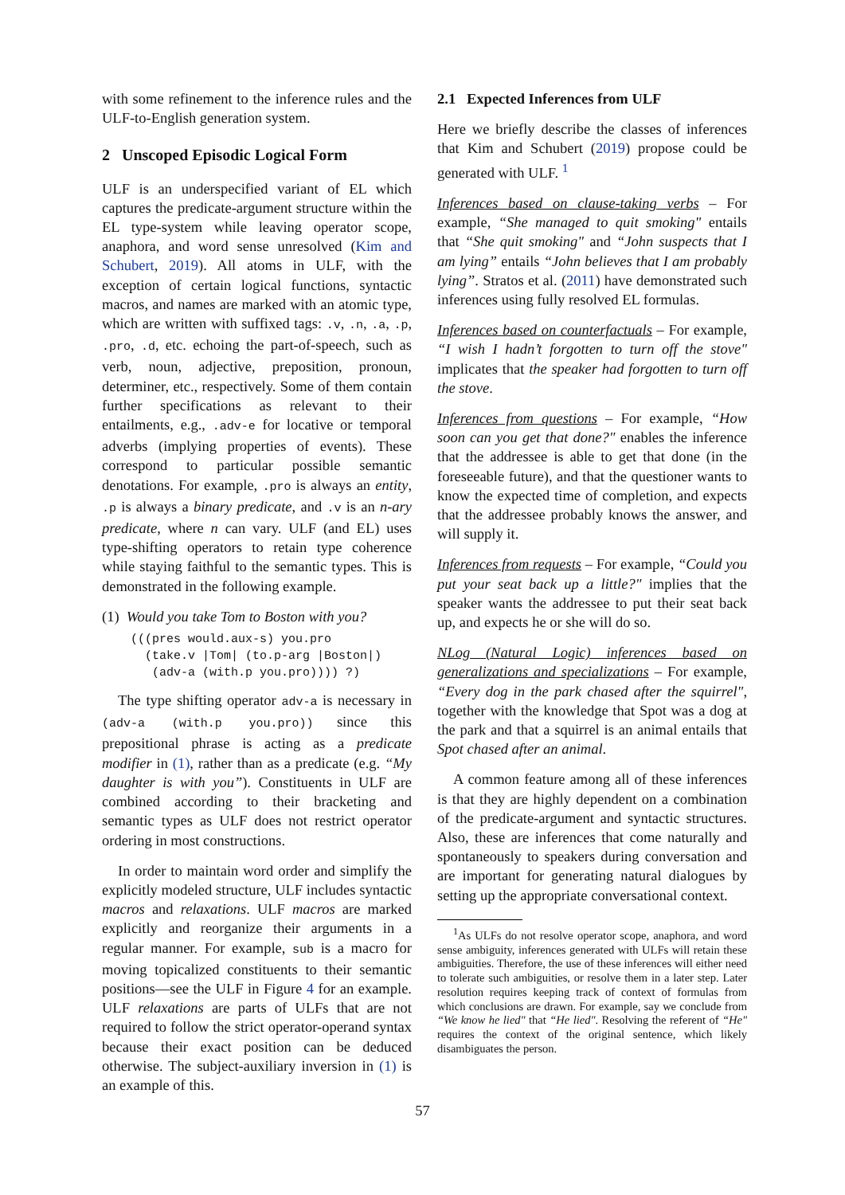with some refinement to the inference rules and the ULF-to-English generation system.
2 Unscoped Episodic Logical Form
ULF is an underspecified variant of EL which captures the predicate-argument structure within the EL type-system while leaving operator scope, anaphora, and word sense unresolved (Kim and Schubert, 2019). All atoms in ULF, with the exception of certain logical functions, syntactic macros, and names are marked with an atomic type, which are written with suffixed tags: .v, .n, .a, .p, .pro, .d, etc. echoing the part-of-speech, such as verb, noun, adjective, preposition, pronoun, determiner, etc., respectively. Some of them contain further specifications as relevant to their entailments, e.g., .adv-e for locative or temporal adverbs (implying properties of events). These correspond to particular possible semantic denotations. For example, .pro is always an entity, .p is always a binary predicate, and .v is an n-ary predicate, where n can vary. ULF (and EL) uses type-shifting operators to retain type coherence while staying faithful to the semantic types. This is demonstrated in the following example.
(1) Would you take Tom to Boston with you?
(((pres would.aux-s) you.pro
  (take.v |Tom| (to.p-arg |Boston|)
   (adv-a (with.p you.pro)))) ?)
The type shifting operator adv-a is necessary in (adv-a (with.p you.pro)) since this prepositional phrase is acting as a predicate modifier in (1), rather than as a predicate (e.g. “My daughter is with you”). Constituents in ULF are combined according to their bracketing and semantic types as ULF does not restrict operator ordering in most constructions.
In order to maintain word order and simplify the explicitly modeled structure, ULF includes syntactic macros and relaxations. ULF macros are marked explicitly and reorganize their arguments in a regular manner. For example, sub is a macro for moving topicalized constituents to their semantic positions—see the ULF in Figure 4 for an example. ULF relaxations are parts of ULFs that are not required to follow the strict operator-operand syntax because their exact position can be deduced otherwise. The subject-auxiliary inversion in (1) is an example of this.
2.1 Expected Inferences from ULF
Here we briefly describe the classes of inferences that Kim and Schubert (2019) propose could be generated with ULF. <sup>1</sup>
Inferences based on clause-taking verbs – For example, “She managed to quit smoking" entails that “She quit smoking" and “John suspects that I am lying” entails “John believes that I am probably lying”. Stratos et al. (2011) have demonstrated such inferences using fully resolved EL formulas.
Inferences based on counterfactuals – For example, “I wish I hadn’t forgotten to turn off the stove" implicates that the speaker had forgotten to turn off the stove.
Inferences from questions – For example, “How soon can you get that done?" enables the inference that the addressee is able to get that done (in the foreseeable future), and that the questioner wants to know the expected time of completion, and expects that the addressee probably knows the answer, and will supply it.
Inferences from requests – For example, “Could you put your seat back up a little?" implies that the speaker wants the addressee to put their seat back up, and expects he or she will do so.
NLog (Natural Logic) inferences based on generalizations and specializations – For example, “Every dog in the park chased after the squirrel", together with the knowledge that Spot was a dog at the park and that a squirrel is an animal entails that Spot chased after an animal.
A common feature among all of these inferences is that they are highly dependent on a combination of the predicate-argument and syntactic structures. Also, these are inferences that come naturally and spontaneously to speakers during conversation and are important for generating natural dialogues by setting up the appropriate conversational context.
<sup>1</sup> As ULFs do not resolve operator scope, anaphora, and word sense ambiguity, inferences generated with ULFs will retain these ambiguities. Therefore, the use of these inferences will either need to tolerate such ambiguities, or resolve them in a later step. Later resolution requires keeping track of context of formulas from which conclusions are drawn. For example, say we conclude from “We know he lied" that “He lied". Resolving the referent of “He" requires the context of the original sentence, which likely disambiguates the person.
57